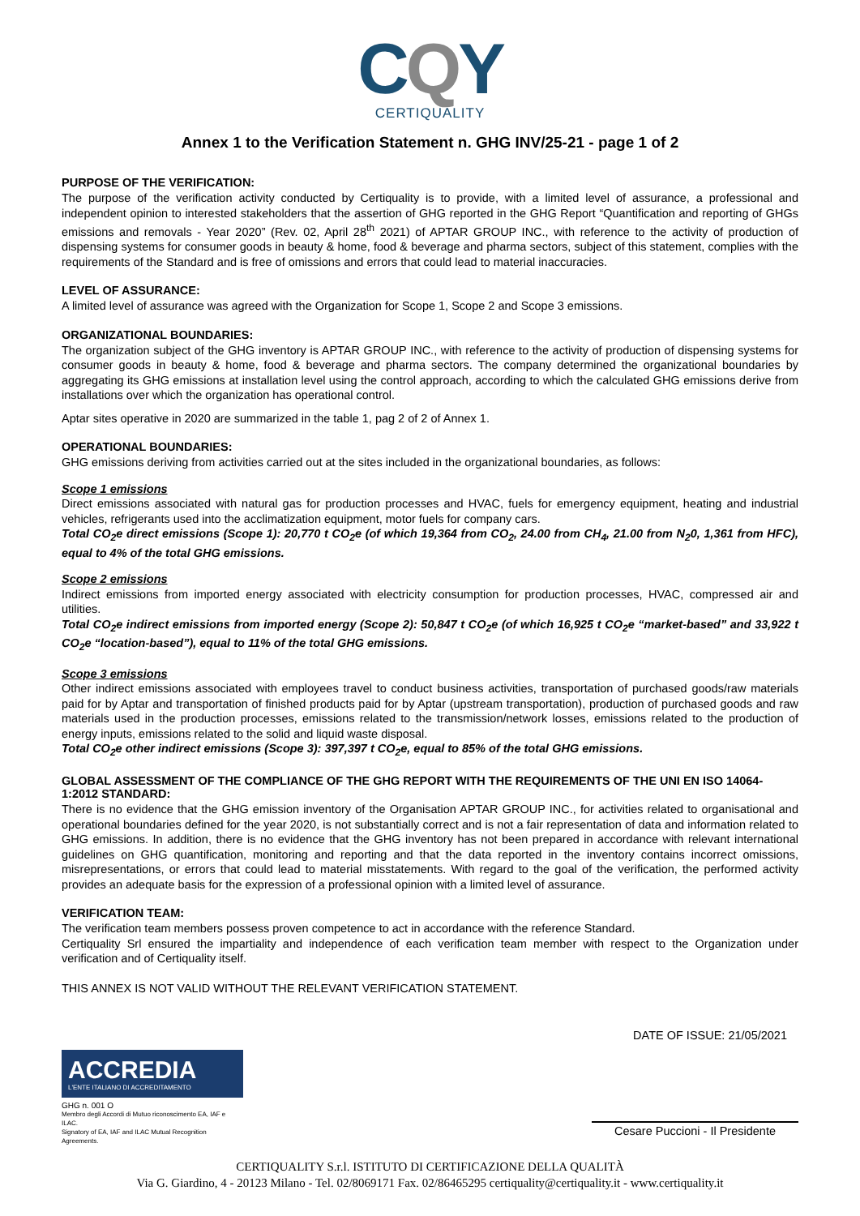CQY
CERTIQUALITY
Annex 1 to the Verification Statement n. GHG INV/25-21 - page 1 of 2
PURPOSE OF THE VERIFICATION:
The purpose of the verification activity conducted by Certiquality is to provide, with a limited level of assurance, a professional and independent opinion to interested stakeholders that the assertion of GHG reported in the GHG Report “Quantification and reporting of GHGs emissions and removals - Year 2020” (Rev. 02, April 28<sup>th</sup> 2021) of APTAR GROUP INC., with reference to the activity of production of dispensing systems for consumer goods in beauty & home, food & beverage and pharma sectors, subject of this statement, complies with the requirements of the Standard and is free of omissions and errors that could lead to material inaccuracies.
LEVEL OF ASSURANCE:
A limited level of assurance was agreed with the Organization for Scope 1, Scope 2 and Scope 3 emissions.
ORGANIZATIONAL BOUNDARIES:
The organization subject of the GHG inventory is APTAR GROUP INC., with reference to the activity of production of dispensing systems for consumer goods in beauty & home, food & beverage and pharma sectors. The company determined the organizational boundaries by aggregating its GHG emissions at installation level using the control approach, according to which the calculated GHG emissions derive from installations over which the organization has operational control.
Aptar sites operative in 2020 are summarized in the table 1, pag 2 of 2 of Annex 1.
OPERATIONAL BOUNDARIES:
GHG emissions deriving from activities carried out at the sites included in the organizational boundaries, as follows:
Scope 1 emissions
Direct emissions associated with natural gas for production processes and HVAC, fuels for emergency equipment, heating and industrial vehicles, refrigerants used into the acclimatization equipment, motor fuels for company cars.
Total CO<sub>2</sub>e direct emissions (Scope 1): 20,770 t CO<sub>2</sub>e (of which 19,364 from CO<sub>2</sub>, 24.00 from CH<sub>4</sub>, 21.00 from N<sub>2</sub>0, 1,361 from HFC), equal to 4% of the total GHG emissions.
Scope 2 emissions
Indirect emissions from imported energy associated with electricity consumption for production processes, HVAC, compressed air and utilities.
Total CO<sub>2</sub>e indirect emissions from imported energy (Scope 2): 50,847 t CO<sub>2</sub>e (of which 16,925 t CO<sub>2</sub>e “market-based” and 33,922 t CO<sub>2</sub>e “location-based”), equal to 11% of the total GHG emissions.
Scope 3 emissions
Other indirect emissions associated with employees travel to conduct business activities, transportation of purchased goods/raw materials paid for by Aptar and transportation of finished products paid for by Aptar (upstream transportation), production of purchased goods and raw materials used in the production processes, emissions related to the transmission/network losses, emissions related to the production of energy inputs, emissions related to the solid and liquid waste disposal.
Total CO<sub>2</sub>e other indirect emissions (Scope 3): 397,397 t CO<sub>2</sub>e, equal to 85% of the total GHG emissions.
GLOBAL ASSESSMENT OF THE COMPLIANCE OF THE GHG REPORT WITH THE REQUIREMENTS OF THE UNI EN ISO 14064-1:2012 STANDARD:
There is no evidence that the GHG emission inventory of the Organisation APTAR GROUP INC., for activities related to organisational and operational boundaries defined for the year 2020, is not substantially correct and is not a fair representation of data and information related to GHG emissions. In addition, there is no evidence that the GHG inventory has not been prepared in accordance with relevant international guidelines on GHG quantification, monitoring and reporting and that the data reported in the inventory contains incorrect omissions, misrepresentations, or errors that could lead to material misstatements. With regard to the goal of the verification, the performed activity provides an adequate basis for the expression of a professional opinion with a limited level of assurance.
VERIFICATION TEAM:
The verification team members possess proven competence to act in accordance with the reference Standard.
Certiquality Srl ensured the impartiality and independence of each verification team member with respect to the Organization under verification and of Certiquality itself.
THIS ANNEX IS NOT VALID WITHOUT THE RELEVANT VERIFICATION STATEMENT.
DATE OF ISSUE: 21/05/2021
ACCREDIA
L'ENTE ITALIANO DI ACCREDITAMENTO
GHG n. 001 O
Membro degli Accordi di Mutuo riconoscimento EA, IAF e ILAC.
Signatory of EA, IAF and ILAC Mutual Recognition Agreements.
Cesare Puccioni - Il Presidente
CERTIQUALITY S.r.l. ISTITUTO DI CERTIFICAZIONE DELLA QUALITÀ
Via G. Giardino, 4 - 20123 Milano - Tel. 02/8069171 Fax. 02/86465295 certiquality@certiquality.it - www.certiquality.it